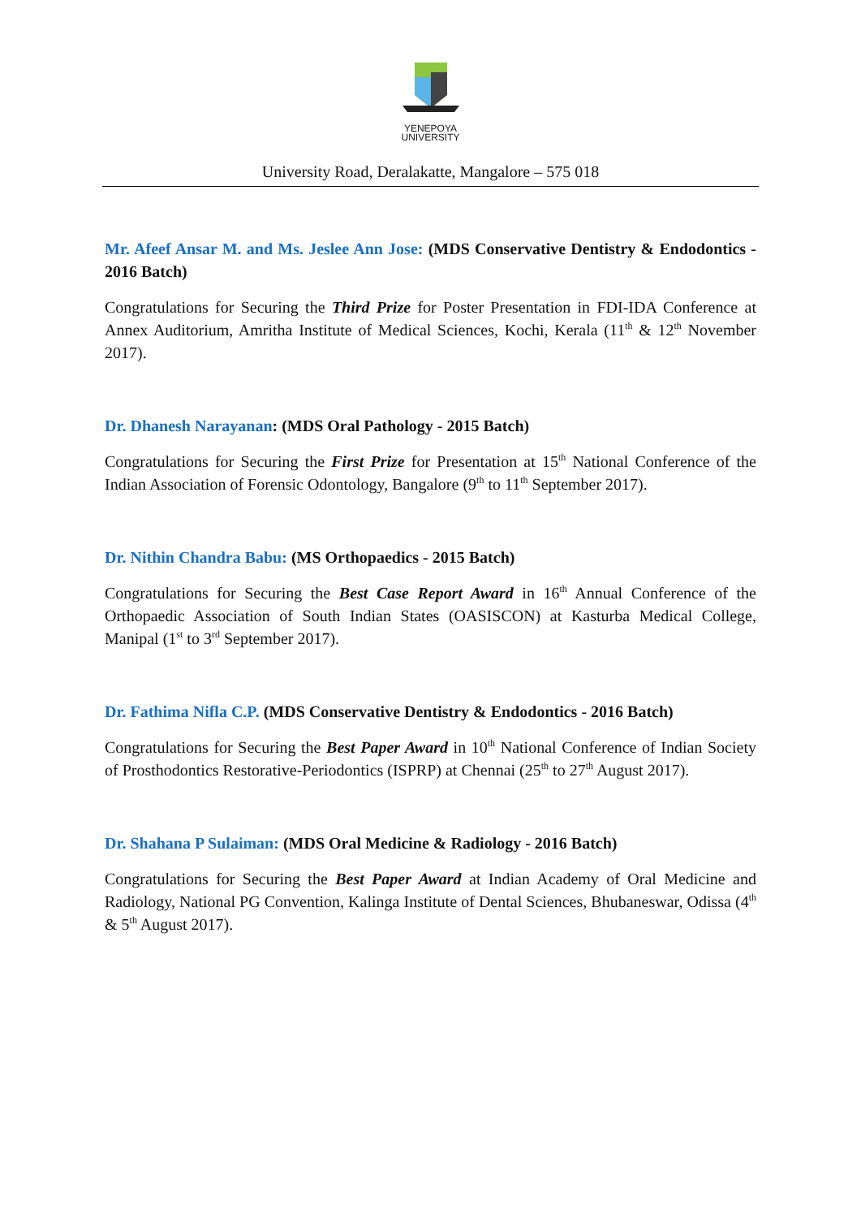YENEPOYA
UNIVERSITY
University Road, Deralakatte, Mangalore – 575 018
Mr. Afeef Ansar M. and Ms. Jeslee Ann Jose: (MDS Conservative Dentistry & Endodontics - 2016 Batch)
Congratulations for Securing the Third Prize for Poster Presentation in FDI-IDA Conference at Annex Auditorium, Amritha Institute of Medical Sciences, Kochi, Kerala (11<sup>th</sup> & 12<sup>th</sup> November 2017).
Dr. Dhanesh Narayanan: (MDS Oral Pathology - 2015 Batch)
Congratulations for Securing the First Prize for Presentation at 15<sup>th</sup> National Conference of the Indian Association of Forensic Odontology, Bangalore (9<sup>th</sup> to 11<sup>th</sup> September 2017).
Dr. Nithin Chandra Babu: (MS Orthopaedics - 2015 Batch)
Congratulations for Securing the Best Case Report Award in 16<sup>th</sup> Annual Conference of the Orthopaedic Association of South Indian States (OASISCON) at Kasturba Medical College, Manipal (1<sup>st</sup> to 3<sup>rd</sup> September 2017).
Dr. Fathima Nifla C.P. (MDS Conservative Dentistry & Endodontics - 2016 Batch)
Congratulations for Securing the Best Paper Award in 10<sup>th</sup> National Conference of Indian Society of Prosthodontics Restorative-Periodontics (ISPRP) at Chennai (25<sup>th</sup> to 27<sup>th</sup> August 2017).
Dr. Shahana P Sulaiman: (MDS Oral Medicine & Radiology - 2016 Batch)
Congratulations for Securing the Best Paper Award at Indian Academy of Oral Medicine and Radiology, National PG Convention, Kalinga Institute of Dental Sciences, Bhubaneswar, Odissa (4<sup>th</sup> & 5<sup>th</sup> August 2017).